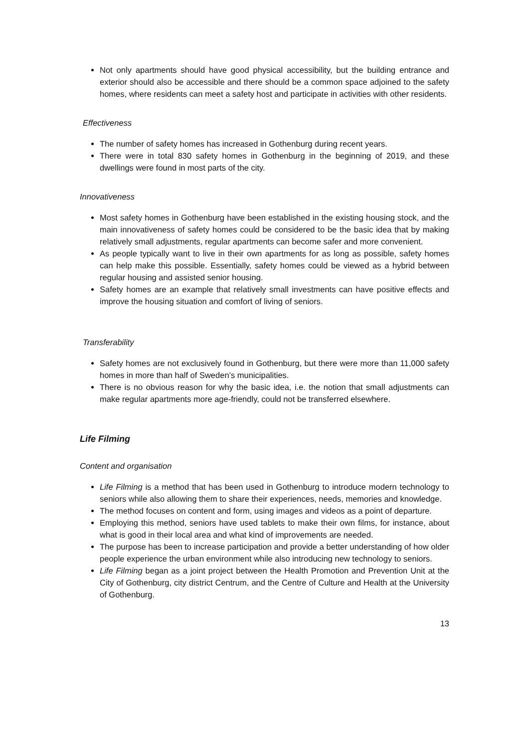Not only apartments should have good physical accessibility, but the building entrance and exterior should also be accessible and there should be a common space adjoined to the safety homes, where residents can meet a safety host and participate in activities with other residents.
Effectiveness
The number of safety homes has increased in Gothenburg during recent years.
There were in total 830 safety homes in Gothenburg in the beginning of 2019, and these dwellings were found in most parts of the city.
Innovativeness
Most safety homes in Gothenburg have been established in the existing housing stock, and the main innovativeness of safety homes could be considered to be the basic idea that by making relatively small adjustments, regular apartments can become safer and more convenient.
As people typically want to live in their own apartments for as long as possible, safety homes can help make this possible. Essentially, safety homes could be viewed as a hybrid between regular housing and assisted senior housing.
Safety homes are an example that relatively small investments can have positive effects and improve the housing situation and comfort of living of seniors.
Transferability
Safety homes are not exclusively found in Gothenburg, but there were more than 11,000 safety homes in more than half of Sweden’s municipalities.
There is no obvious reason for why the basic idea, i.e. the notion that small adjustments can make regular apartments more age-friendly, could not be transferred elsewhere.
Life Filming
Content and organisation
Life Filming is a method that has been used in Gothenburg to introduce modern technology to seniors while also allowing them to share their experiences, needs, memories and knowledge.
The method focuses on content and form, using images and videos as a point of departure.
Employing this method, seniors have used tablets to make their own films, for instance, about what is good in their local area and what kind of improvements are needed.
The purpose has been to increase participation and provide a better understanding of how older people experience the urban environment while also introducing new technology to seniors.
Life Filming began as a joint project between the Health Promotion and Prevention Unit at the City of Gothenburg, city district Centrum, and the Centre of Culture and Health at the University of Gothenburg.
13